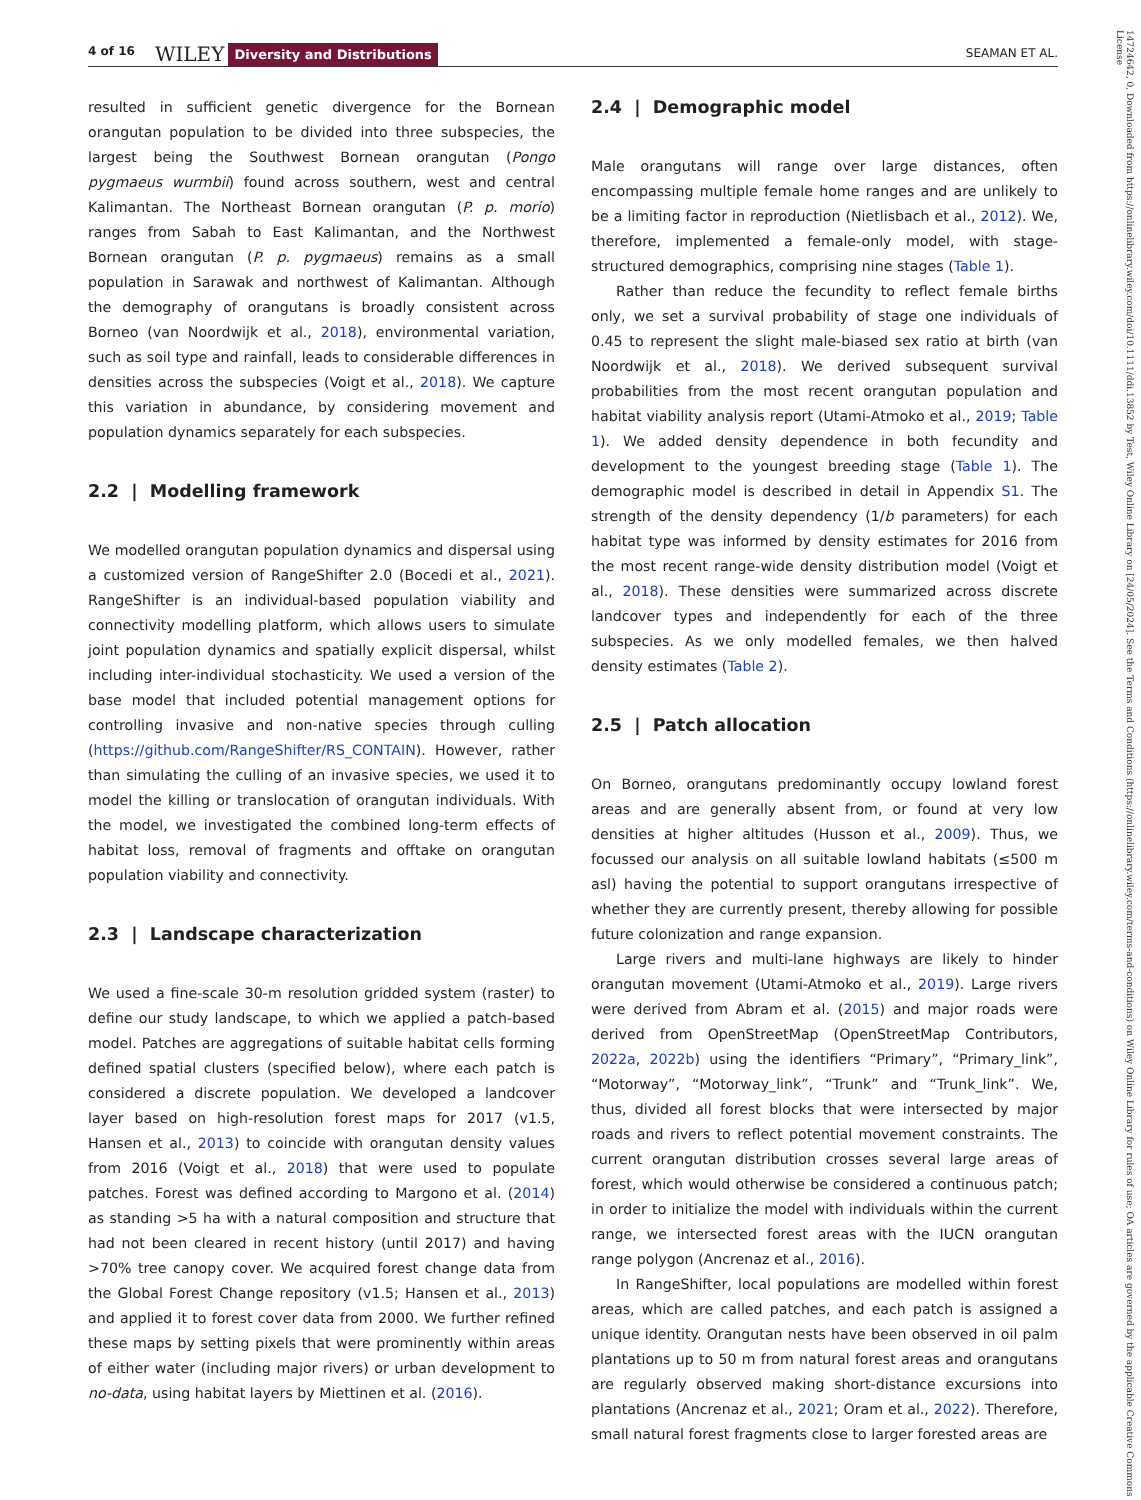4 of 16 WILEY Diversity and Distributions SEAMAN ET AL.
resulted in sufficient genetic divergence for the Bornean orangutan population to be divided into three subspecies, the largest being the Southwest Bornean orangutan (Pongo pygmaeus wurmbii) found across southern, west and central Kalimantan. The Northeast Bornean orangutan (P. p. morio) ranges from Sabah to East Kalimantan, and the Northwest Bornean orangutan (P. p. pygmaeus) remains as a small population in Sarawak and northwest of Kalimantan. Although the demography of orangutans is broadly consistent across Borneo (van Noordwijk et al., 2018), environmental variation, such as soil type and rainfall, leads to considerable differences in densities across the subspecies (Voigt et al., 2018). We capture this variation in abundance, by considering movement and population dynamics separately for each subspecies.
2.2 | Modelling framework
We modelled orangutan population dynamics and dispersal using a customized version of RangeShifter 2.0 (Bocedi et al., 2021). RangeShifter is an individual-based population viability and connectivity modelling platform, which allows users to simulate joint population dynamics and spatially explicit dispersal, whilst including inter-individual stochasticity. We used a version of the base model that included potential management options for controlling invasive and non-native species through culling (https://github.com/RangeShifter/RS_CONTAIN). However, rather than simulating the culling of an invasive species, we used it to model the killing or translocation of orangutan individuals. With the model, we investigated the combined long-term effects of habitat loss, removal of fragments and offtake on orangutan population viability and connectivity.
2.3 | Landscape characterization
We used a fine-scale 30-m resolution gridded system (raster) to define our study landscape, to which we applied a patch-based model. Patches are aggregations of suitable habitat cells forming defined spatial clusters (specified below), where each patch is considered a discrete population. We developed a landcover layer based on high-resolution forest maps for 2017 (v1.5, Hansen et al., 2013) to coincide with orangutan density values from 2016 (Voigt et al., 2018) that were used to populate patches. Forest was defined according to Margono et al. (2014) as standing >5 ha with a natural composition and structure that had not been cleared in recent history (until 2017) and having >70% tree canopy cover. We acquired forest change data from the Global Forest Change repository (v1.5; Hansen et al., 2013) and applied it to forest cover data from 2000. We further refined these maps by setting pixels that were prominently within areas of either water (including major rivers) or urban development to no-data, using habitat layers by Miettinen et al. (2016).
2.4 | Demographic model
Male orangutans will range over large distances, often encompassing multiple female home ranges and are unlikely to be a limiting factor in reproduction (Nietlisbach et al., 2012). We, therefore, implemented a female-only model, with stage-structured demographics, comprising nine stages (Table 1).
Rather than reduce the fecundity to reflect female births only, we set a survival probability of stage one individuals of 0.45 to represent the slight male-biased sex ratio at birth (van Noordwijk et al., 2018). We derived subsequent survival probabilities from the most recent orangutan population and habitat viability analysis report (Utami-Atmoko et al., 2019; Table 1). We added density dependence in both fecundity and development to the youngest breeding stage (Table 1). The demographic model is described in detail in Appendix S1. The strength of the density dependency (1/b parameters) for each habitat type was informed by density estimates for 2016 from the most recent range-wide density distribution model (Voigt et al., 2018). These densities were summarized across discrete landcover types and independently for each of the three subspecies. As we only modelled females, we then halved density estimates (Table 2).
2.5 | Patch allocation
On Borneo, orangutans predominantly occupy lowland forest areas and are generally absent from, or found at very low densities at higher altitudes (Husson et al., 2009). Thus, we focussed our analysis on all suitable lowland habitats (≤500 m asl) having the potential to support orangutans irrespective of whether they are currently present, thereby allowing for possible future colonization and range expansion.
Large rivers and multi-lane highways are likely to hinder orangutan movement (Utami-Atmoko et al., 2019). Large rivers were derived from Abram et al. (2015) and major roads were derived from OpenStreetMap (OpenStreetMap Contributors, 2022a, 2022b) using the identifiers “Primary”, “Primary_link”, “Motorway”, “Motorway_link”, “Trunk” and “Trunk_link”. We, thus, divided all forest blocks that were intersected by major roads and rivers to reflect potential movement constraints. The current orangutan distribution crosses several large areas of forest, which would otherwise be considered a continuous patch; in order to initialize the model with individuals within the current range, we intersected forest areas with the IUCN orangutan range polygon (Ancrenaz et al., 2016).
In RangeShifter, local populations are modelled within forest areas, which are called patches, and each patch is assigned a unique identity. Orangutan nests have been observed in oil palm plantations up to 50 m from natural forest areas and orangutans are regularly observed making short-distance excursions into plantations (Ancrenaz et al., 2021; Oram et al., 2022). Therefore, small natural forest fragments close to larger forested areas are
14724642, 0, Downloaded from https://onlinelibrary.wiley.com/doi/10.1111/ddi.13852 by Test, Wiley Online Library on [24/05/2024]. See the Terms and Conditions (https://onlinelibrary.wiley.com/terms-and-conditions) on Wiley Online Library for rules of use; OA articles are governed by the applicable Creative Commons License